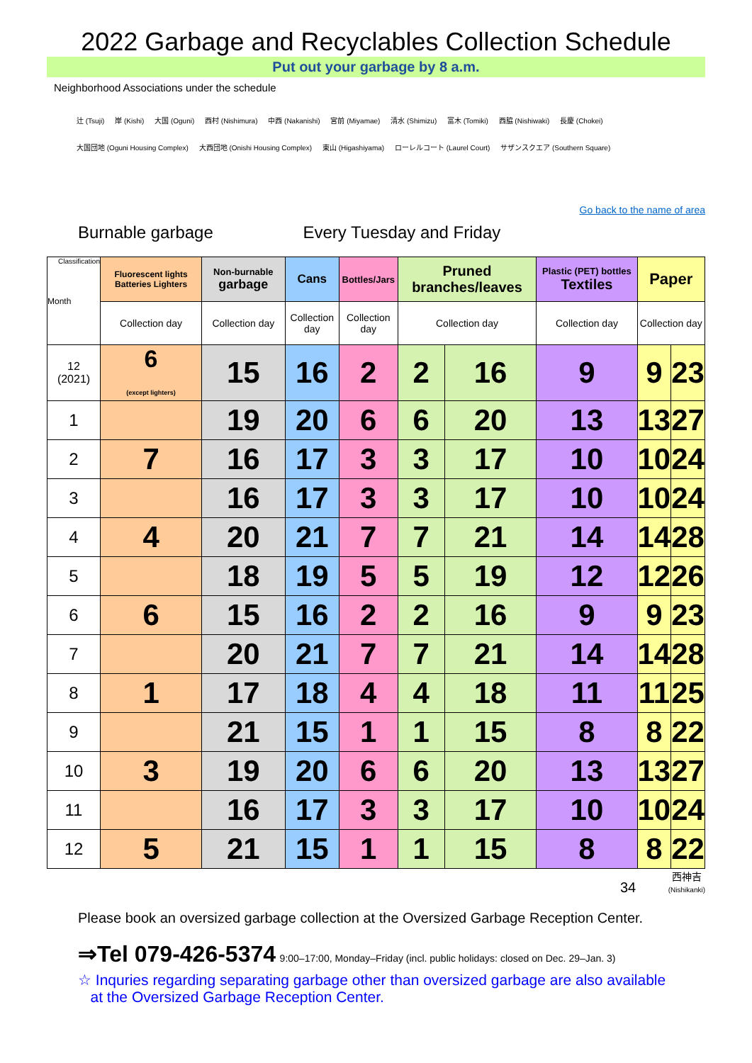2022 Garbage and Recyclables Collection Schedule
Put out your garbage by 8 a.m.
Neighborhood Associations under the schedule
辻 (Tsuji) 岸 (Kishi) 大国 (Oguni) 西村 (Nishimura) 中西 (Nakanishi) 宮前 (Miyamae) 清水 (Shimizu) 富木 (Tomiki) 西脇 (Nishiwaki) 長慶 (Chokei)
大国団地 (Oguni Housing Complex) 大西団地 (Onishi Housing Complex) 東山 (Higashiyama) ローレルコート (Laurel Court) サザンスクエア (Southern Square)
Go back to the name of area
Burnable garbage Every Tuesday and Friday
| Classification Month | Fluorescent lights Batteries Lighters | Non-burnable garbage | Cans | Bottles/Jars | Pruned branches/leaves | | Plastic (PET) bottles Textiles | Paper | |
| --- | --- | --- | --- | --- | --- | --- | --- | --- | --- |
| | Collection day | Collection day | Collection day | Collection day | Collection day | | Collection day | Collection day | |
| 12 (2021) | 6 (except lighters) | 15 | 16 | 2 | 2 | 16 | 9 | 9 | 23 |
| 1 | | 19 | 20 | 6 | 6 | 20 | 13 | 13 | 27 |
| 2 | 7 | 16 | 17 | 3 | 3 | 17 | 10 | 10 | 24 |
| 3 | | 16 | 17 | 3 | 3 | 17 | 10 | 10 | 24 |
| 4 | 4 | 20 | 21 | 7 | 7 | 21 | 14 | 14 | 28 |
| 5 | | 18 | 19 | 5 | 5 | 19 | 12 | 12 | 26 |
| 6 | 6 | 15 | 16 | 2 | 2 | 16 | 9 | 9 | 23 |
| 7 | | 20 | 21 | 7 | 7 | 21 | 14 | 14 | 28 |
| 8 | 1 | 17 | 18 | 4 | 4 | 18 | 11 | 11 | 25 |
| 9 | | 21 | 15 | 1 | 1 | 15 | 8 | 8 | 22 |
| 10 | 3 | 19 | 20 | 6 | 6 | 20 | 13 | 13 | 27 |
| 11 | | 16 | 17 | 3 | 3 | 17 | 10 | 10 | 24 |
| 12 | 5 | 21 | 15 | 1 | 1 | 15 | 8 | 8 | 22 |
34 西神吉
(Nishikanki)
Please book an oversized garbage collection at the Oversized Garbage Reception Center.
⇒Tel 079-426-5374 9:00–17:00, Monday–Friday (incl. public holidays: closed on Dec. 29–Jan. 3)
☆ Inquries regarding separating garbage other than oversized garbage are also available
at the Oversized Garbage Reception Center.